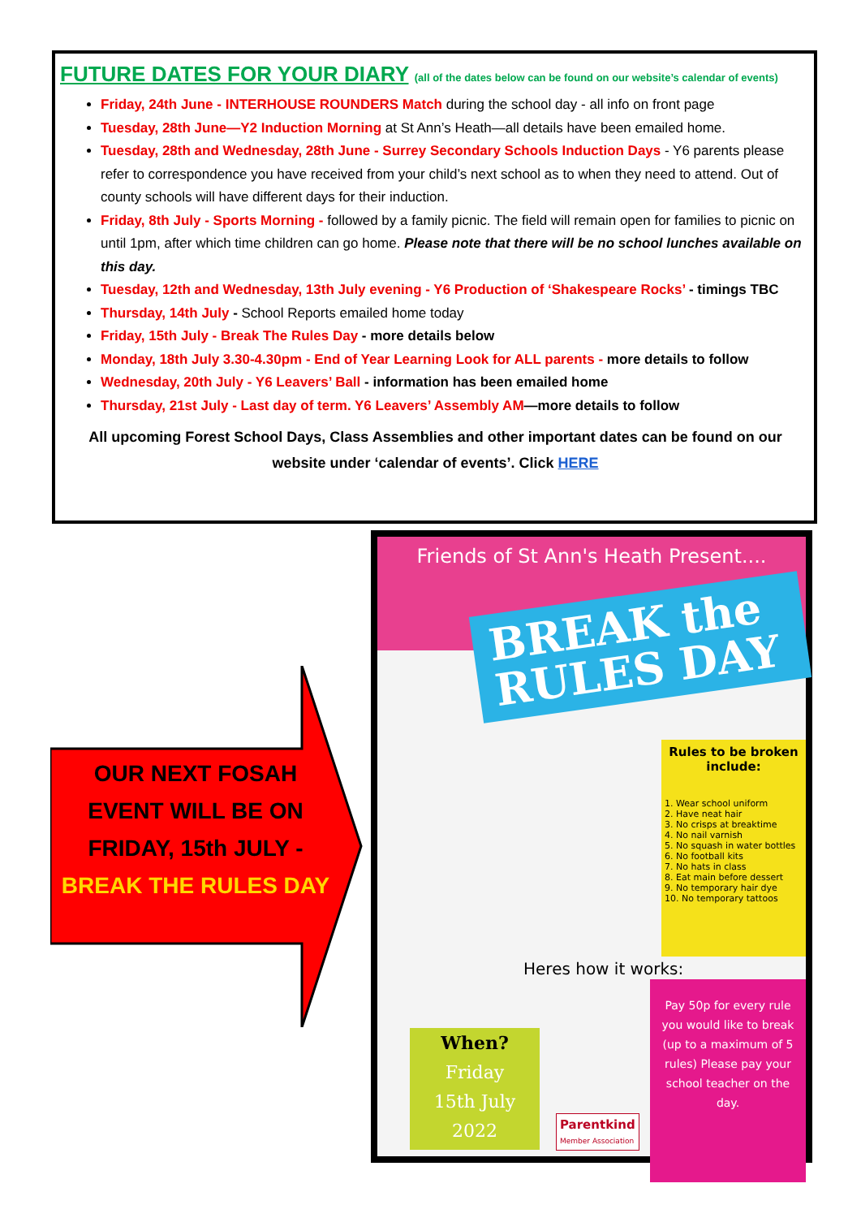FUTURE DATES FOR YOUR DIARY (all of the dates below can be found on our website’s calendar of events)
Friday, 24th June - INTERHOUSE ROUNDERS Match during the school day - all info on front page
Tuesday, 28th June—Y2 Induction Morning at St Ann’s Heath—all details have been emailed home.
Tuesday, 28th and Wednesday, 28th June - Surrey Secondary Schools Induction Days - Y6 parents please refer to correspondence you have received from your child’s next school as to when they need to attend. Out of county schools will have different days for their induction.
Friday, 8th July - Sports Morning - followed by a family picnic. The field will remain open for families to picnic on until 1pm, after which time children can go home. Please note that there will be no school lunches available on this day.
Tuesday, 12th and Wednesday, 13th July evening - Y6 Production of ‘Shakespeare Rocks’ - timings TBC
Thursday, 14th July - School Reports emailed home today
Friday, 15th July - Break The Rules Day - more details below
Monday, 18th July 3.30-4.30pm - End of Year Learning Look for ALL parents - more details to follow
Wednesday, 20th July - Y6 Leavers’ Ball - information has been emailed home
Thursday, 21st July - Last day of term. Y6 Leavers’ Assembly AM—more details to follow
All upcoming Forest School Days, Class Assemblies and other important dates can be found on our website under ‘calendar of events’. Click HERE
OUR NEXT FOSAH EVENT WILL BE ON FRIDAY, 15th JULY - BREAK THE RULES DAY
Friends of St Ann's Heath Present....
BREAK the RULES DAY
Rules to be broken include:
1. Wear school uniform
2. Have neat hair
3. No crisps at breaktime
4. No nail varnish
5. No squash in water bottles
6. No football kits
7. No hats in class
8. Eat main before dessert
9. No temporary hair dye
10. No temporary tattoos
Heres how it works:
Pay 50p for every rule you would like to break (up to a maximum of 5 rules) Please pay your school teacher on the day.
When?
Friday
15th July
2022
Parentkind
Member Association